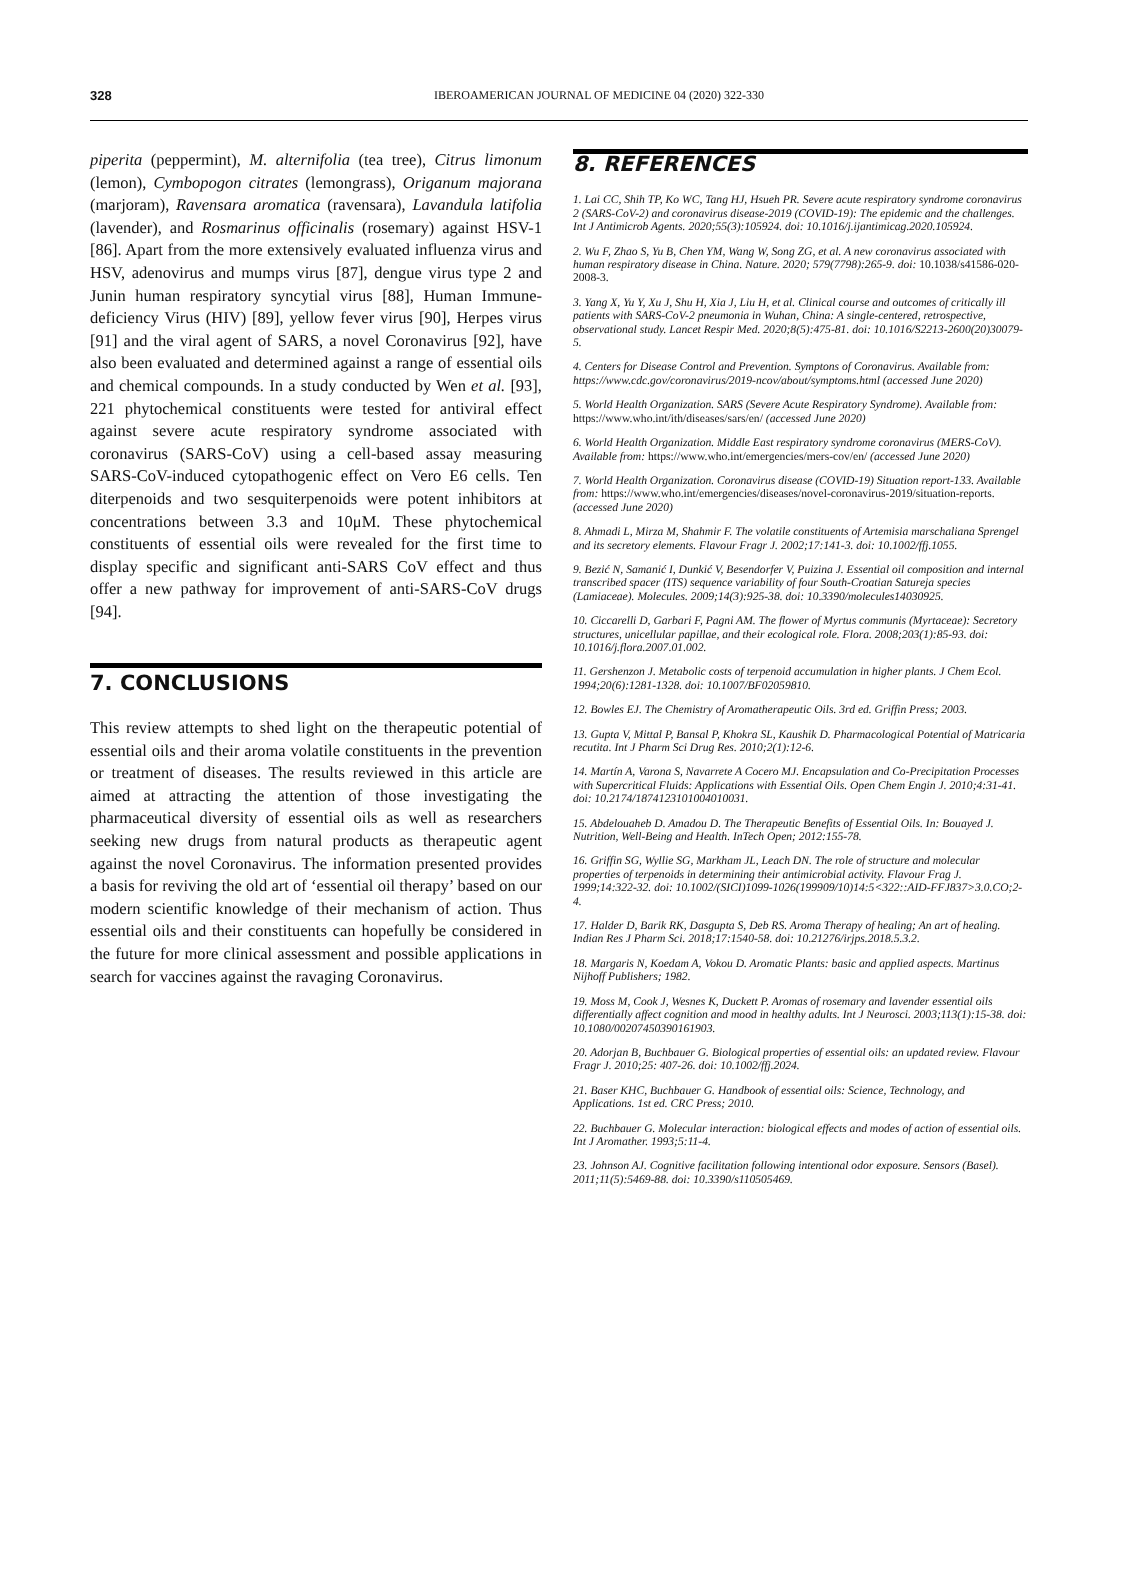328
IBEROAMERICAN JOURNAL OF MEDICINE 04 (2020) 322-330
piperita (peppermint), M. alternifolia (tea tree), Citrus limonum (lemon), Cymbopogon citrates (lemongrass), Origanum majorana (marjoram), Ravensara aromatica (ravensara), Lavandula latifolia (lavender), and Rosmarinus officinalis (rosemary) against HSV-1 [86]. Apart from the more extensively evaluated influenza virus and HSV, adenovirus and mumps virus [87], dengue virus type 2 and Junin human respiratory syncytial virus [88], Human Immune-deficiency Virus (HIV) [89], yellow fever virus [90], Herpes virus [91] and the viral agent of SARS, a novel Coronavirus [92], have also been evaluated and determined against a range of essential oils and chemical compounds. In a study conducted by Wen et al. [93], 221 phytochemical constituents were tested for antiviral effect against severe acute respiratory syndrome associated with coronavirus (SARS-CoV) using a cell-based assay measuring SARS-CoV-induced cytopathogenic effect on Vero E6 cells. Ten diterpenoids and two sesquiterpenoids were potent inhibitors at concentrations between 3.3 and 10μM. These phytochemical constituents of essential oils were revealed for the first time to display specific and significant anti-SARS CoV effect and thus offer a new pathway for improvement of anti-SARS-CoV drugs [94].
7. CONCLUSIONS
This review attempts to shed light on the therapeutic potential of essential oils and their aroma volatile constituents in the prevention or treatment of diseases. The results reviewed in this article are aimed at attracting the attention of those investigating the pharmaceutical diversity of essential oils as well as researchers seeking new drugs from natural products as therapeutic agent against the novel Coronavirus. The information presented provides a basis for reviving the old art of ‘essential oil therapy’ based on our modern scientific knowledge of their mechanism of action. Thus essential oils and their constituents can hopefully be considered in the future for more clinical assessment and possible applications in search for vaccines against the ravaging Coronavirus.
8. REFERENCES
1. Lai CC, Shih TP, Ko WC, Tang HJ, Hsueh PR. Severe acute respiratory syndrome coronavirus 2 (SARS-CoV-2) and coronavirus disease-2019 (COVID-19): The epidemic and the challenges. Int J Antimicrob Agents. 2020;55(3):105924. doi: 10.1016/j.ijantimicag.2020.105924.
2. Wu F, Zhao S, Yu B, Chen YM, Wang W, Song ZG, et al. A new coronavirus associated with human respiratory disease in China. Nature. 2020; 579(7798):265-9. doi: 10.1038/s41586-020-2008-3.
3. Yang X, Yu Y, Xu J, Shu H, Xia J, Liu H, et al. Clinical course and outcomes of critically ill patients with SARS-CoV-2 pneumonia in Wuhan, China: A single-centered, retrospective, observational study. Lancet Respir Med. 2020;8(5):475-81. doi: 10.1016/S2213-2600(20)30079-5.
4. Centers for Disease Control and Prevention. Symptons of Coronavirus. Available from: https://www.cdc.gov/coronavirus/2019-ncov/about/symptoms.html (accessed June 2020)
5. World Health Organization. SARS (Severe Acute Respiratory Syndrome). Available from: https://www.who.int/ith/diseases/sars/en/ (accessed June 2020)
6. World Health Organization. Middle East respiratory syndrome coronavirus (MERS-CoV). Available from: https://www.who.int/emergencies/mers-cov/en/ (accessed June 2020)
7. World Health Organization. Coronavirus disease (COVID-19) Situation report-133. Available from: https://www.who.int/emergencies/diseases/novel-coronavirus-2019/situation-reports. (accessed June 2020)
8. Ahmadi L, Mirza M, Shahmir F. The volatile constituents of Artemisia marschaliana Sprengel and its secretory elements. Flavour Fragr J. 2002;17:141-3. doi: 10.1002/ffj.1055.
9. Bezić N, Samanić I, Dunkić V, Besendorfer V, Puizina J. Essential oil composition and internal transcribed spacer (ITS) sequence variability of four South-Croatian Satureja species (Lamiaceae). Molecules. 2009;14(3):925-38. doi: 10.3390/molecules14030925.
10. Ciccarelli D, Garbari F, Pagni AM. The flower of Myrtus communis (Myrtaceae): Secretory structures, unicellular papillae, and their ecological role. Flora. 2008;203(1):85-93. doi: 10.1016/j.flora.2007.01.002.
11. Gershenzon J. Metabolic costs of terpenoid accumulation in higher plants. J Chem Ecol. 1994;20(6):1281-1328. doi: 10.1007/BF02059810.
12. Bowles EJ. The Chemistry of Aromatherapeutic Oils. 3rd ed. Griffin Press; 2003.
13. Gupta V, Mittal P, Bansal P, Khokra SL, Kaushik D. Pharmacological Potential of Matricaria recutita. Int J Pharm Sci Drug Res. 2010;2(1):12-6.
14. Martín A, Varona S, Navarrete A Cocero MJ. Encapsulation and Co-Precipitation Processes with Supercritical Fluids: Applications with Essential Oils. Open Chem Engin J. 2010;4:31-41. doi: 10.2174/1874123101004010031.
15. Abdelouaheb D. Amadou D. The Therapeutic Benefits of Essential Oils. In: Bouayed J. Nutrition, Well-Being and Health. InTech Open; 2012:155-78.
16. Griffin SG, Wyllie SG, Markham JL, Leach DN. The role of structure and molecular properties of terpenoids in determining their antimicrobial activity. Flavour Frag J. 1999;14:322-32. doi: 10.1002/(SICI)1099-1026(199909/10)14:5<322::AID-FFJ837>3.0.CO;2-4.
17. Halder D, Barik RK, Dasgupta S, Deb RS. Aroma Therapy of healing; An art of healing. Indian Res J Pharm Sci. 2018;17:1540-58. doi: 10.21276/irjps.2018.5.3.2.
18. Margaris N, Koedam A, Vokou D. Aromatic Plants: basic and applied aspects. Martinus Nijhoff Publishers; 1982.
19. Moss M, Cook J, Wesnes K, Duckett P. Aromas of rosemary and lavender essential oils differentially affect cognition and mood in healthy adults. Int J Neurosci. 2003;113(1):15-38. doi: 10.1080/00207450390161903.
20. Adorjan B, Buchbauer G. Biological properties of essential oils: an updated review. Flavour Fragr J. 2010;25: 407-26. doi: 10.1002/ffj.2024.
21. Baser KHC, Buchbauer G. Handbook of essential oils: Science, Technology, and Applications. 1st ed. CRC Press; 2010.
22. Buchbauer G. Molecular interaction: biological effects and modes of action of essential oils. Int J Aromather. 1993;5:11-4.
23. Johnson AJ. Cognitive facilitation following intentional odor exposure. Sensors (Basel). 2011;11(5):5469-88. doi: 10.3390/s110505469.